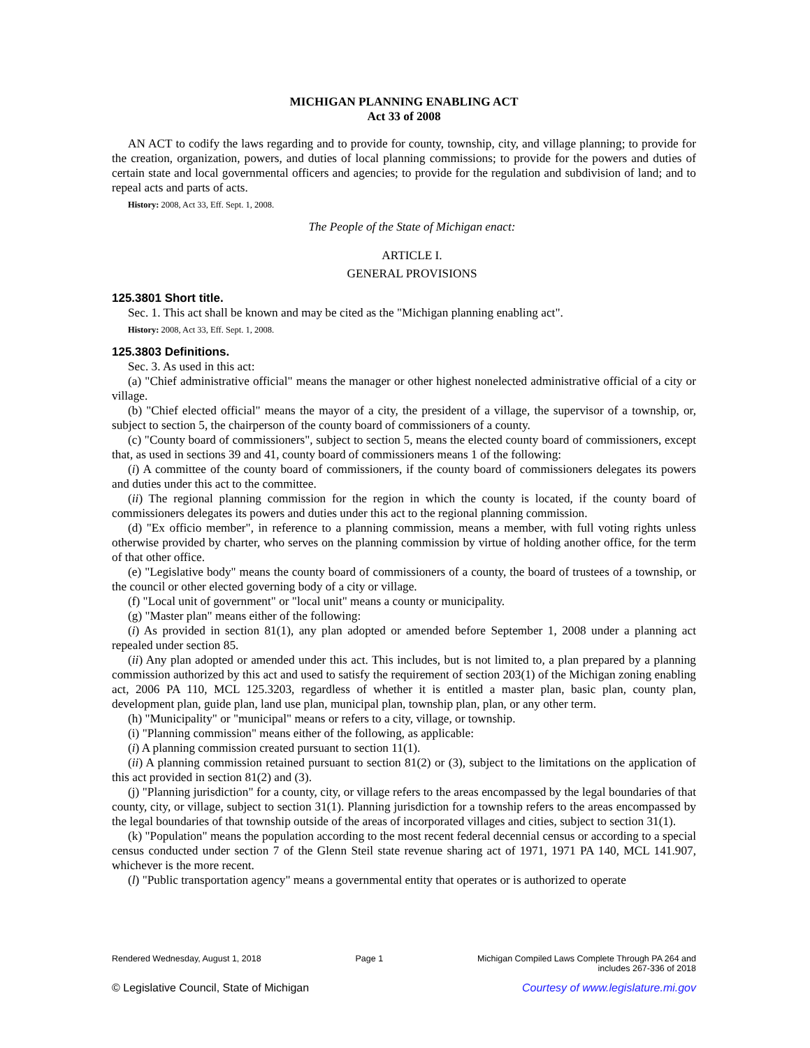MICHIGAN PLANNING ENABLING ACT
Act 33 of 2008
AN ACT to codify the laws regarding and to provide for county, township, city, and village planning; to provide for the creation, organization, powers, and duties of local planning commissions; to provide for the powers and duties of certain state and local governmental officers and agencies; to provide for the regulation and subdivision of land; and to repeal acts and parts of acts.
History: 2008, Act 33, Eff. Sept. 1, 2008.
The People of the State of Michigan enact:
ARTICLE I.
GENERAL PROVISIONS
125.3801 Short title.
Sec. 1. This act shall be known and may be cited as the "Michigan planning enabling act".
History: 2008, Act 33, Eff. Sept. 1, 2008.
125.3803 Definitions.
Sec. 3. As used in this act:
(a) "Chief administrative official" means the manager or other highest nonelected administrative official of a city or village.
(b) "Chief elected official" means the mayor of a city, the president of a village, the supervisor of a township, or, subject to section 5, the chairperson of the county board of commissioners of a county.
(c) "County board of commissioners", subject to section 5, means the elected county board of commissioners, except that, as used in sections 39 and 41, county board of commissioners means 1 of the following:
(i) A committee of the county board of commissioners, if the county board of commissioners delegates its powers and duties under this act to the committee.
(ii) The regional planning commission for the region in which the county is located, if the county board of commissioners delegates its powers and duties under this act to the regional planning commission.
(d) "Ex officio member", in reference to a planning commission, means a member, with full voting rights unless otherwise provided by charter, who serves on the planning commission by virtue of holding another office, for the term of that other office.
(e) "Legislative body" means the county board of commissioners of a county, the board of trustees of a township, or the council or other elected governing body of a city or village.
(f) "Local unit of government" or "local unit" means a county or municipality.
(g) "Master plan" means either of the following:
(i) As provided in section 81(1), any plan adopted or amended before September 1, 2008 under a planning act repealed under section 85.
(ii) Any plan adopted or amended under this act. This includes, but is not limited to, a plan prepared by a planning commission authorized by this act and used to satisfy the requirement of section 203(1) of the Michigan zoning enabling act, 2006 PA 110, MCL 125.3203, regardless of whether it is entitled a master plan, basic plan, county plan, development plan, guide plan, land use plan, municipal plan, township plan, plan, or any other term.
(h) "Municipality" or "municipal" means or refers to a city, village, or township.
(i) "Planning commission" means either of the following, as applicable:
(i) A planning commission created pursuant to section 11(1).
(ii) A planning commission retained pursuant to section 81(2) or (3), subject to the limitations on the application of this act provided in section 81(2) and (3).
(j) "Planning jurisdiction" for a county, city, or village refers to the areas encompassed by the legal boundaries of that county, city, or village, subject to section 31(1). Planning jurisdiction for a township refers to the areas encompassed by the legal boundaries of that township outside of the areas of incorporated villages and cities, subject to section 31(1).
(k) "Population" means the population according to the most recent federal decennial census or according to a special census conducted under section 7 of the Glenn Steil state revenue sharing act of 1971, 1971 PA 140, MCL 141.907, whichever is the more recent.
(l) "Public transportation agency" means a governmental entity that operates or is authorized to operate
Rendered Wednesday, August 1, 2018 Page 1 Michigan Compiled Laws Complete Through PA 264 and
includes 267-336 of 2018
© Legislative Council, State of Michigan Courtesy of www.legislature.mi.gov